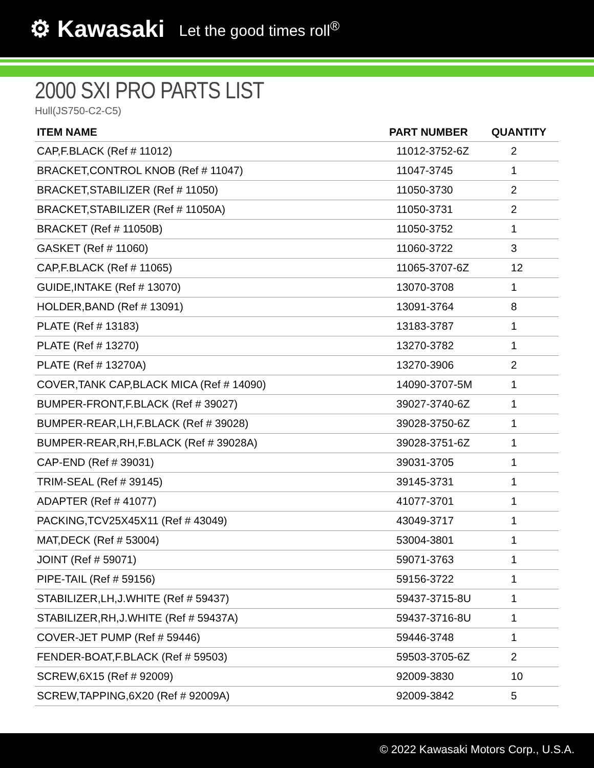⚙ Kawasaki Let the good times roll<sup>®</sup>
2000 SXI PRO PARTS LIST
Hull(JS750-C2-C5)
| ITEM NAME | PART NUMBER | QUANTITY |
| --- | --- | --- |
| CAP,F.BLACK (Ref # 11012) | 11012-3752-6Z | 2 |
| BRACKET,CONTROL KNOB (Ref # 11047) | 11047-3745 | 1 |
| BRACKET,STABILIZER (Ref # 11050) | 11050-3730 | 2 |
| BRACKET,STABILIZER (Ref # 11050A) | 11050-3731 | 2 |
| BRACKET (Ref # 11050B) | 11050-3752 | 1 |
| GASKET (Ref # 11060) | 11060-3722 | 3 |
| CAP,F.BLACK (Ref # 11065) | 11065-3707-6Z | 12 |
| GUIDE,INTAKE (Ref # 13070) | 13070-3708 | 1 |
| HOLDER,BAND (Ref # 13091) | 13091-3764 | 8 |
| PLATE (Ref # 13183) | 13183-3787 | 1 |
| PLATE (Ref # 13270) | 13270-3782 | 1 |
| PLATE (Ref # 13270A) | 13270-3906 | 2 |
| COVER,TANK CAP,BLACK MICA (Ref # 14090) | 14090-3707-5M | 1 |
| BUMPER-FRONT,F.BLACK (Ref # 39027) | 39027-3740-6Z | 1 |
| BUMPER-REAR,LH,F.BLACK (Ref # 39028) | 39028-3750-6Z | 1 |
| BUMPER-REAR,RH,F.BLACK (Ref # 39028A) | 39028-3751-6Z | 1 |
| CAP-END (Ref # 39031) | 39031-3705 | 1 |
| TRIM-SEAL (Ref # 39145) | 39145-3731 | 1 |
| ADAPTER (Ref # 41077) | 41077-3701 | 1 |
| PACKING,TCV25X45X11 (Ref # 43049) | 43049-3717 | 1 |
| MAT,DECK (Ref # 53004) | 53004-3801 | 1 |
| JOINT (Ref # 59071) | 59071-3763 | 1 |
| PIPE-TAIL (Ref # 59156) | 59156-3722 | 1 |
| STABILIZER,LH,J.WHITE (Ref # 59437) | 59437-3715-8U | 1 |
| STABILIZER,RH,J.WHITE (Ref # 59437A) | 59437-3716-8U | 1 |
| COVER-JET PUMP (Ref # 59446) | 59446-3748 | 1 |
| FENDER-BOAT,F.BLACK (Ref # 59503) | 59503-3705-6Z | 2 |
| SCREW,6X15 (Ref # 92009) | 92009-3830 | 10 |
| SCREW,TAPPING,6X20 (Ref # 92009A) | 92009-3842 | 5 |
© 2022 Kawasaki Motors Corp., U.S.A.